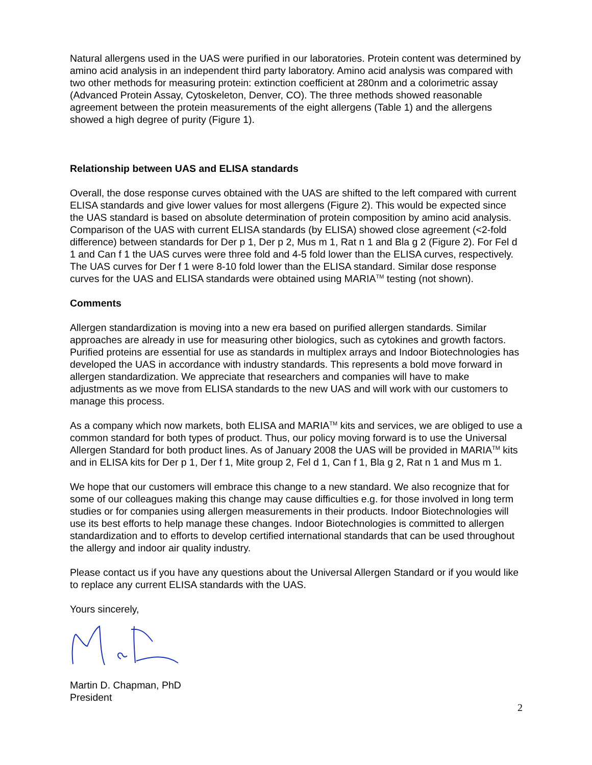Natural allergens used in the UAS were purified in our laboratories. Protein content was determined by amino acid analysis in an independent third party laboratory. Amino acid analysis was compared with two other methods for measuring protein: extinction coefficient at 280nm and a colorimetric assay (Advanced Protein Assay, Cytoskeleton, Denver, CO). The three methods showed reasonable agreement between the protein measurements of the eight allergens (Table 1) and the allergens showed a high degree of purity (Figure 1).
Relationship between UAS and ELISA standards
Overall, the dose response curves obtained with the UAS are shifted to the left compared with current ELISA standards and give lower values for most allergens (Figure 2). This would be expected since the UAS standard is based on absolute determination of protein composition by amino acid analysis. Comparison of the UAS with current ELISA standards (by ELISA) showed close agreement (<2-fold difference) between standards for Der p 1, Der p 2, Mus m 1, Rat n 1 and Bla g 2 (Figure 2). For Fel d 1 and Can f 1 the UAS curves were three fold and 4-5 fold lower than the ELISA curves, respectively. The UAS curves for Der f 1 were 8-10 fold lower than the ELISA standard. Similar dose response curves for the UAS and ELISA standards were obtained using MARIA<sup>TM</sup> testing (not shown).
Comments
Allergen standardization is moving into a new era based on purified allergen standards. Similar approaches are already in use for measuring other biologics, such as cytokines and growth factors. Purified proteins are essential for use as standards in multiplex arrays and Indoor Biotechnologies has developed the UAS in accordance with industry standards. This represents a bold move forward in allergen standardization. We appreciate that researchers and companies will have to make adjustments as we move from ELISA standards to the new UAS and will work with our customers to manage this process.
As a company which now markets, both ELISA and MARIA<sup>TM</sup> kits and services, we are obliged to use a common standard for both types of product. Thus, our policy moving forward is to use the Universal Allergen Standard for both product lines. As of January 2008 the UAS will be provided in MARIA<sup>TM</sup> kits and in ELISA kits for Der p 1, Der f 1, Mite group 2, Fel d 1, Can f 1, Bla g 2, Rat n 1 and Mus m 1.
We hope that our customers will embrace this change to a new standard. We also recognize that for some of our colleagues making this change may cause difficulties e.g. for those involved in long term studies or for companies using allergen measurements in their products. Indoor Biotechnologies will use its best efforts to help manage these changes. Indoor Biotechnologies is committed to allergen standardization and to efforts to develop certified international standards that can be used throughout the allergy and indoor air quality industry.
Please contact us if you have any questions about the Universal Allergen Standard or if you would like to replace any current ELISA standards with the UAS.
Yours sincerely,
Martin D. Chapman, PhD
President
2